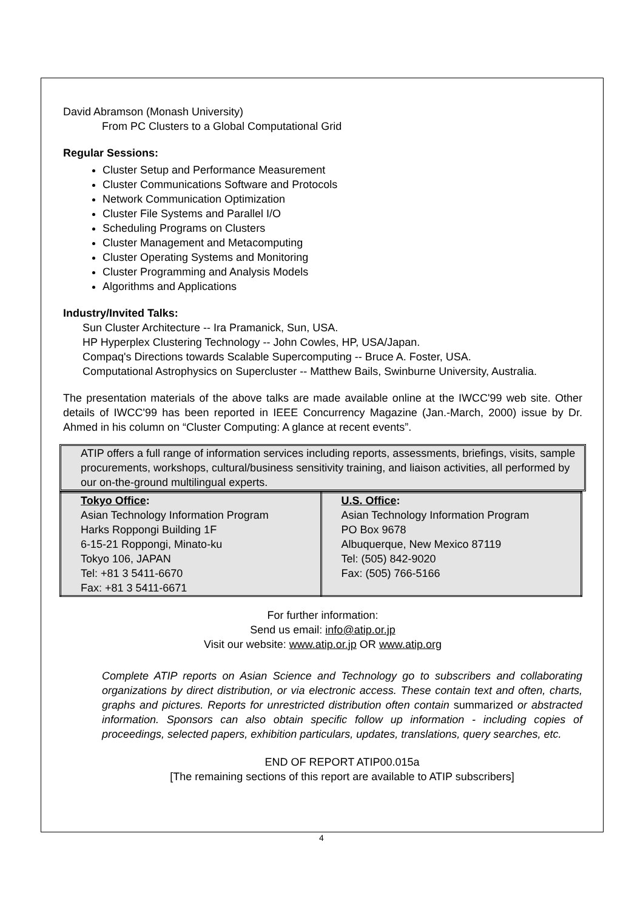David Abramson (Monash University)
From PC Clusters to a Global Computational Grid
Regular Sessions:
Cluster Setup and Performance Measurement
Cluster Communications Software and Protocols
Network Communication Optimization
Cluster File Systems and Parallel I/O
Scheduling Programs on Clusters
Cluster Management and Metacomputing
Cluster Operating Systems and Monitoring
Cluster Programming and Analysis Models
Algorithms and Applications
Industry/Invited Talks:
Sun Cluster Architecture -- Ira Pramanick, Sun, USA.
HP Hyperplex Clustering Technology -- John Cowles, HP, USA/Japan.
Compaq's Directions towards Scalable Supercomputing -- Bruce A. Foster, USA.
Computational Astrophysics on Supercluster -- Matthew Bails, Swinburne University, Australia.
The presentation materials of the above talks are made available online at the IWCC'99 web site. Other details of IWCC'99 has been reported in IEEE Concurrency Magazine (Jan.-March, 2000) issue by Dr. Ahmed in his column on “Cluster Computing: A glance at recent events”.
ATIP offers a full range of information services including reports, assessments, briefings, visits, sample procurements, workshops, cultural/business sensitivity training, and liaison activities, all performed by our on-the-ground multilingual experts.
| Tokyo Office : Asian Technology Information Program Harks Roppongi Building 1F 6-15-21 Roppongi, Minato-ku Tokyo 106, JAPAN Tel: +81 3 5411-6670 Fax: +81 3 5411-6671 | U.S. Office : Asian Technology Information Program PO Box 9678 Albuquerque, New Mexico 87119 Tel: (505) 842-9020 Fax: (505) 766-5166 |
For further information:
Send us email: info@atip.or.jp
Visit our website: www.atip.or.jp OR www.atip.org
Complete ATIP reports on Asian Science and Technology go to subscribers and collaborating organizations by direct distribution, or via electronic access. These contain text and often, charts, graphs and pictures. Reports for unrestricted distribution often contain summarized or abstracted information. Sponsors can also obtain specific follow up information - including copies of proceedings, selected papers, exhibition particulars, updates, translations, query searches, etc.
END OF REPORT ATIP00.015a
[The remaining sections of this report are available to ATIP subscribers]
4